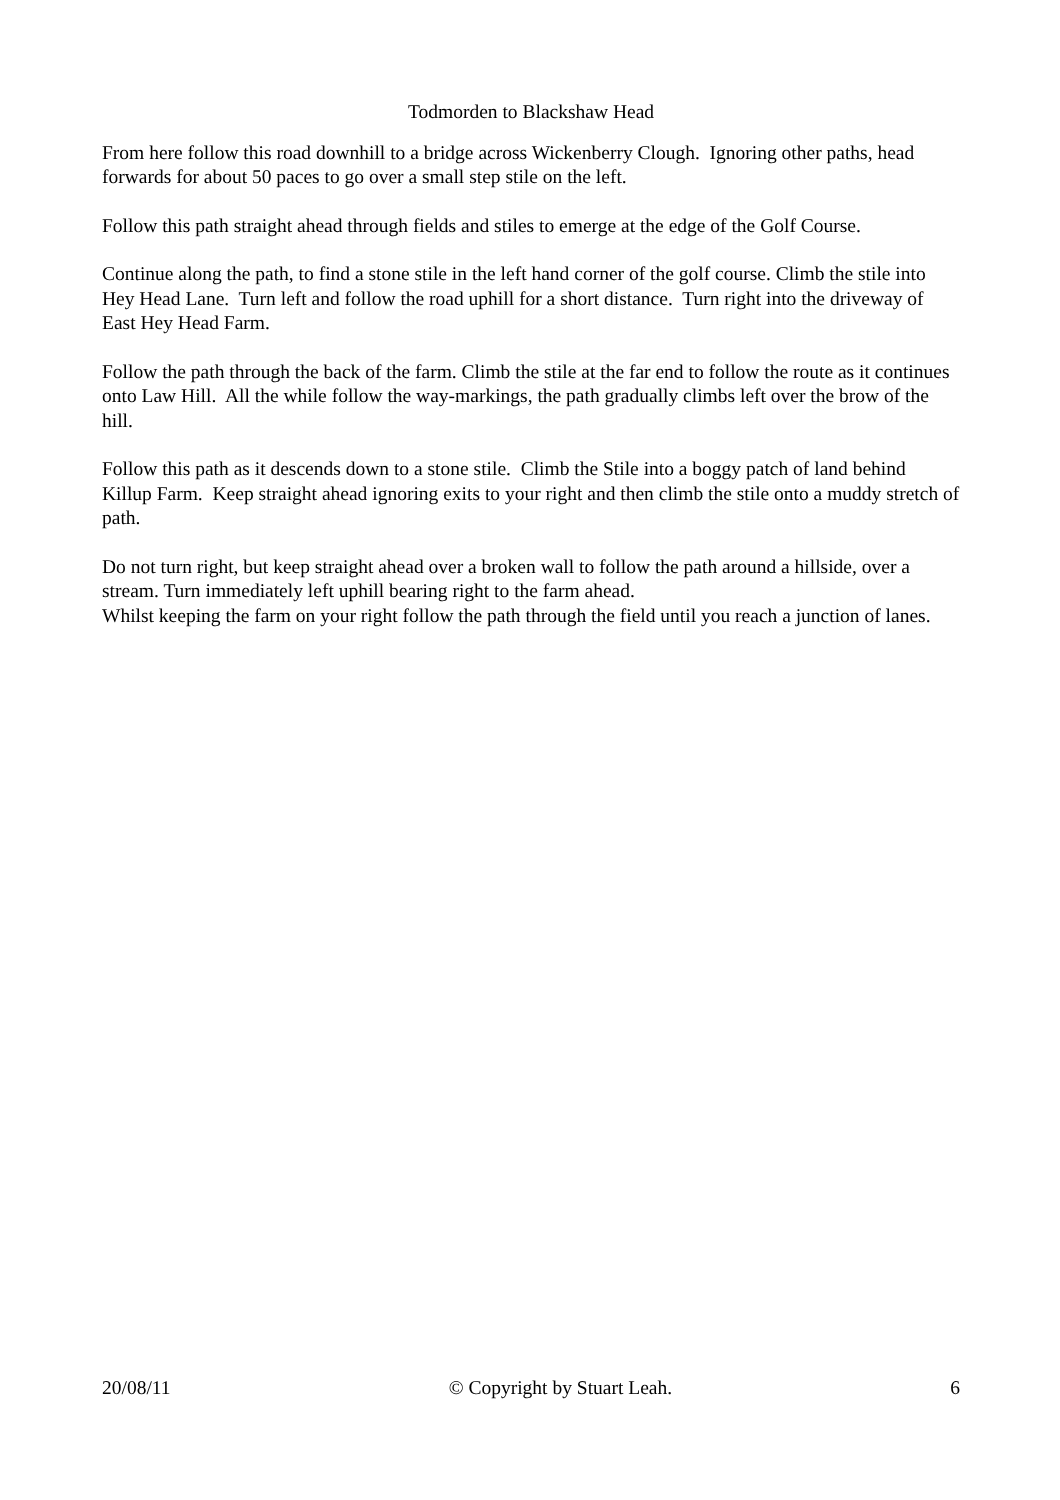Todmorden to Blackshaw Head
From here follow this road downhill to a bridge across Wickenberry Clough. Ignoring other paths, head forwards for about 50 paces to go over a small step stile on the left.
Follow this path straight ahead through fields and stiles to emerge at the edge of the Golf Course.
Continue along the path, to find a stone stile in the left hand corner of the golf course. Climb the stile into Hey Head Lane. Turn left and follow the road uphill for a short distance. Turn right into the driveway of East Hey Head Farm.
Follow the path through the back of the farm. Climb the stile at the far end to follow the route as it continues onto Law Hill. All the while follow the way-markings, the path gradually climbs left over the brow of the hill.
Follow this path as it descends down to a stone stile. Climb the Stile into a boggy patch of land behind Killup Farm. Keep straight ahead ignoring exits to your right and then climb the stile onto a muddy stretch of path.
Do not turn right, but keep straight ahead over a broken wall to follow the path around a hillside, over a stream. Turn immediately left uphill bearing right to the farm ahead.
Whilst keeping the farm on your right follow the path through the field until you reach a junction of lanes.
20/08/11 © Copyright by Stuart Leah. 6